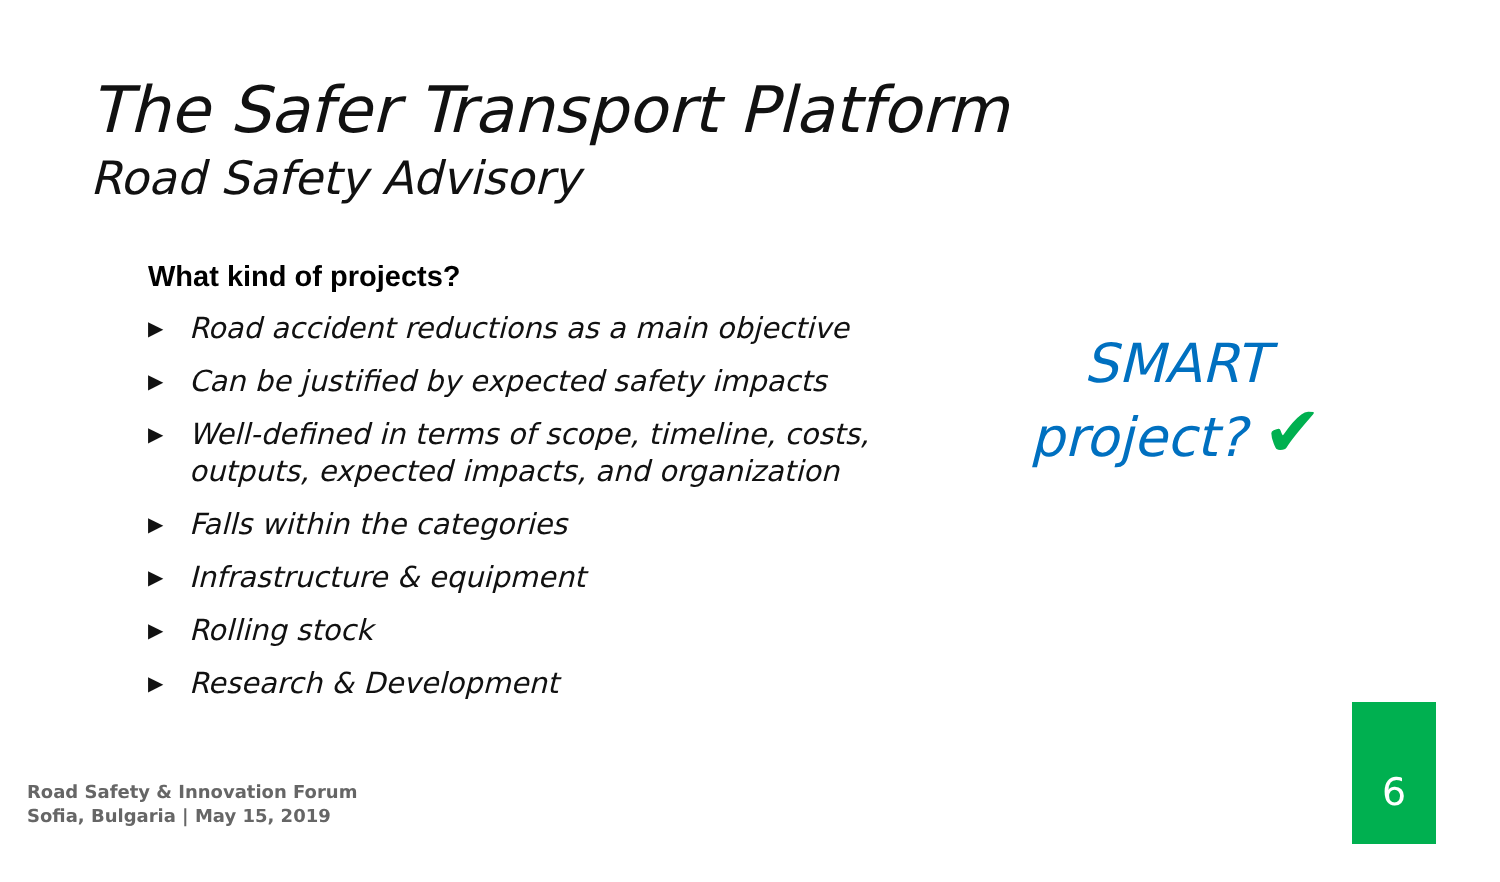The Safer Transport Platform
Road Safety Advisory
What kind of projects?
▶ Road accident reductions as a main objective
▶ Can be justified by expected safety impacts
▶ Well-defined in terms of scope, timeline, costs, outputs, expected impacts, and organization
▶ Falls within the categories
▶ Infrastructure & equipment
▶ Rolling stock
▶ Research & Development
SMART
project? ✔
Road Safety & Innovation Forum
Sofia, Bulgaria | May 15, 2019
6